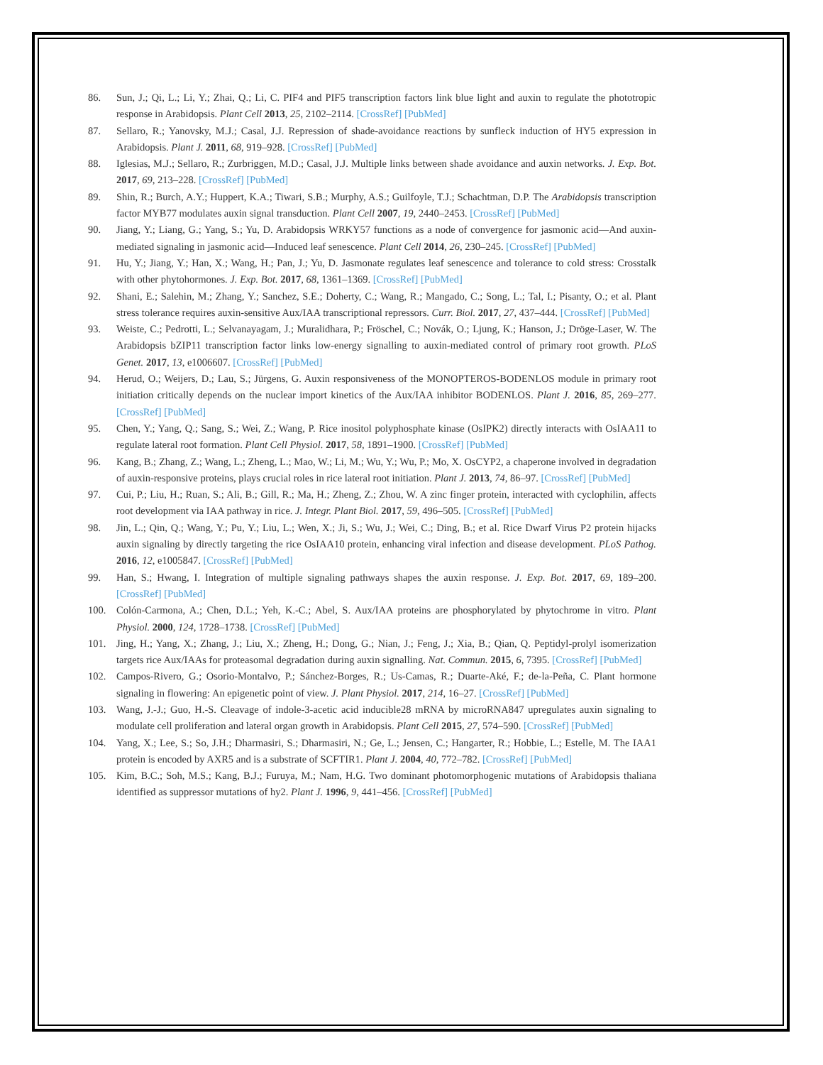86. Sun, J.; Qi, L.; Li, Y.; Zhai, Q.; Li, C. PIF4 and PIF5 transcription factors link blue light and auxin to regulate the phototropic response in Arabidopsis. Plant Cell 2013, 25, 2102–2114. [CrossRef] [PubMed]
87. Sellaro, R.; Yanovsky, M.J.; Casal, J.J. Repression of shade-avoidance reactions by sunfleck induction of HY5 expression in Arabidopsis. Plant J. 2011, 68, 919–928. [CrossRef] [PubMed]
88. Iglesias, M.J.; Sellaro, R.; Zurbriggen, M.D.; Casal, J.J. Multiple links between shade avoidance and auxin networks. J. Exp. Bot. 2017, 69, 213–228. [CrossRef] [PubMed]
89. Shin, R.; Burch, A.Y.; Huppert, K.A.; Tiwari, S.B.; Murphy, A.S.; Guilfoyle, T.J.; Schachtman, D.P. The Arabidopsis transcription factor MYB77 modulates auxin signal transduction. Plant Cell 2007, 19, 2440–2453. [CrossRef] [PubMed]
90. Jiang, Y.; Liang, G.; Yang, S.; Yu, D. Arabidopsis WRKY57 functions as a node of convergence for jasmonic acid—And auxin-mediated signaling in jasmonic acid—Induced leaf senescence. Plant Cell 2014, 26, 230–245. [CrossRef] [PubMed]
91. Hu, Y.; Jiang, Y.; Han, X.; Wang, H.; Pan, J.; Yu, D. Jasmonate regulates leaf senescence and tolerance to cold stress: Crosstalk with other phytohormones. J. Exp. Bot. 2017, 68, 1361–1369. [CrossRef] [PubMed]
92. Shani, E.; Salehin, M.; Zhang, Y.; Sanchez, S.E.; Doherty, C.; Wang, R.; Mangado, C.; Song, L.; Tal, I.; Pisanty, O.; et al. Plant stress tolerance requires auxin-sensitive Aux/IAA transcriptional repressors. Curr. Biol. 2017, 27, 437–444. [CrossRef] [PubMed]
93. Weiste, C.; Pedrotti, L.; Selvanayagam, J.; Muralidhara, P.; Fröschel, C.; Novák, O.; Ljung, K.; Hanson, J.; Dröge-Laser, W. The Arabidopsis bZIP11 transcription factor links low-energy signalling to auxin-mediated control of primary root growth. PLoS Genet. 2017, 13, e1006607. [CrossRef] [PubMed]
94. Herud, O.; Weijers, D.; Lau, S.; Jürgens, G. Auxin responsiveness of the MONOPTEROS-BODENLOS module in primary root initiation critically depends on the nuclear import kinetics of the Aux/IAA inhibitor BODENLOS. Plant J. 2016, 85, 269–277. [CrossRef] [PubMed]
95. Chen, Y.; Yang, Q.; Sang, S.; Wei, Z.; Wang, P. Rice inositol polyphosphate kinase (OsIPK2) directly interacts with OsIAA11 to regulate lateral root formation. Plant Cell Physiol. 2017, 58, 1891–1900. [CrossRef] [PubMed]
96. Kang, B.; Zhang, Z.; Wang, L.; Zheng, L.; Mao, W.; Li, M.; Wu, Y.; Wu, P.; Mo, X. OsCYP2, a chaperone involved in degradation of auxin-responsive proteins, plays crucial roles in rice lateral root initiation. Plant J. 2013, 74, 86–97. [CrossRef] [PubMed]
97. Cui, P.; Liu, H.; Ruan, S.; Ali, B.; Gill, R.; Ma, H.; Zheng, Z.; Zhou, W. A zinc finger protein, interacted with cyclophilin, affects root development via IAA pathway in rice. J. Integr. Plant Biol. 2017, 59, 496–505. [CrossRef] [PubMed]
98. Jin, L.; Qin, Q.; Wang, Y.; Pu, Y.; Liu, L.; Wen, X.; Ji, S.; Wu, J.; Wei, C.; Ding, B.; et al. Rice Dwarf Virus P2 protein hijacks auxin signaling by directly targeting the rice OsIAA10 protein, enhancing viral infection and disease development. PLoS Pathog. 2016, 12, e1005847. [CrossRef] [PubMed]
99. Han, S.; Hwang, I. Integration of multiple signaling pathways shapes the auxin response. J. Exp. Bot. 2017, 69, 189–200. [CrossRef] [PubMed]
100. Colón-Carmona, A.; Chen, D.L.; Yeh, K.-C.; Abel, S. Aux/IAA proteins are phosphorylated by phytochrome in vitro. Plant Physiol. 2000, 124, 1728–1738. [CrossRef] [PubMed]
101. Jing, H.; Yang, X.; Zhang, J.; Liu, X.; Zheng, H.; Dong, G.; Nian, J.; Feng, J.; Xia, B.; Qian, Q. Peptidyl-prolyl isomerization targets rice Aux/IAAs for proteasomal degradation during auxin signalling. Nat. Commun. 2015, 6, 7395. [CrossRef] [PubMed]
102. Campos-Rivero, G.; Osorio-Montalvo, P.; Sánchez-Borges, R.; Us-Camas, R.; Duarte-Aké, F.; de-la-Peña, C. Plant hormone signaling in flowering: An epigenetic point of view. J. Plant Physiol. 2017, 214, 16–27. [CrossRef] [PubMed]
103. Wang, J.-J.; Guo, H.-S. Cleavage of indole-3-acetic acid inducible28 mRNA by microRNA847 upregulates auxin signaling to modulate cell proliferation and lateral organ growth in Arabidopsis. Plant Cell 2015, 27, 574–590. [CrossRef] [PubMed]
104. Yang, X.; Lee, S.; So, J.H.; Dharmasiri, S.; Dharmasiri, N.; Ge, L.; Jensen, C.; Hangarter, R.; Hobbie, L.; Estelle, M. The IAA1 protein is encoded by AXR5 and is a substrate of SCFTIR1. Plant J. 2004, 40, 772–782. [CrossRef] [PubMed]
105. Kim, B.C.; Soh, M.S.; Kang, B.J.; Furuya, M.; Nam, H.G. Two dominant photomorphogenic mutations of Arabidopsis thaliana identified as suppressor mutations of hy2. Plant J. 1996, 9, 441–456. [CrossRef] [PubMed]